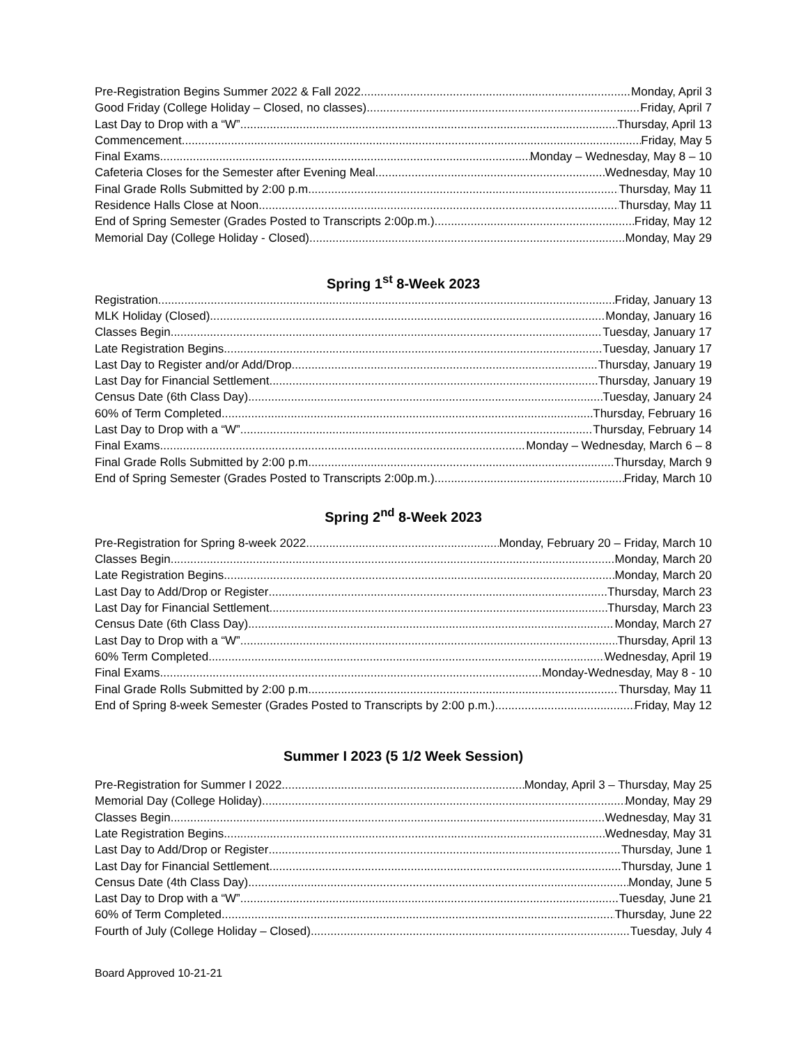Pre-Registration Begins Summer 2022 & Fall 2022 Monday, April 3
Good Friday (College Holiday – Closed, no classes) Friday, April 7
Last Day to Drop with a “W” Thursday, April 13
Commencement Friday, May 5
Final Exams Monday – Wednesday, May 8 – 10
Cafeteria Closes for the Semester after Evening Meal Wednesday, May 10
Final Grade Rolls Submitted by 2:00 p.m. Thursday, May 11
Residence Halls Close at Noon Thursday, May 11
End of Spring Semester (Grades Posted to Transcripts 2:00p.m.) Friday, May 12
Memorial Day (College Holiday - Closed) Monday, May 29
Spring 1<sup>st</sup> 8-Week 2023
Registration Friday, January 13
MLK Holiday (Closed) Monday, January 16
Classes Begin Tuesday, January 17
Late Registration Begins Tuesday, January 17
Last Day to Register and/or Add/Drop Thursday, January 19
Last Day for Financial Settlement Thursday, January 19
Census Date (6th Class Day) Tuesday, January 24
60% of Term Completed Thursday, February 16
Last Day to Drop with a “W” Thursday, February 14
Final Exams Monday – Wednesday, March 6 – 8
Final Grade Rolls Submitted by 2:00 p.m. Thursday, March 9
End of Spring Semester (Grades Posted to Transcripts 2:00p.m.) Friday, March 10
Spring 2<sup>nd</sup> 8-Week 2023
Pre-Registration for Spring 8-week 2022 Monday, February 20 – Friday, March 10
Classes Begin Monday, March 20
Late Registration Begins Monday, March 20
Last Day to Add/Drop or Register Thursday, March 23
Last Day for Financial Settlement Thursday, March 23
Census Date (6th Class Day) Monday, March 27
Last Day to Drop with a “W” Thursday, April 13
60% Term Completed Wednesday, April 19
Final Exams Monday-Wednesday, May 8 - 10
Final Grade Rolls Submitted by 2:00 p.m. Thursday, May 11
End of Spring 8-week Semester (Grades Posted to Transcripts by 2:00 p.m.) Friday, May 12
Summer I 2023 (5 1/2 Week Session)
Pre-Registration for Summer I 2022 Monday, April 3 – Thursday, May 25
Memorial Day (College Holiday) Monday, May 29
Classes Begin Wednesday, May 31
Late Registration Begins Wednesday, May 31
Last Day to Add/Drop or Register Thursday, June 1
Last Day for Financial Settlement Thursday, June 1
Census Date (4th Class Day) Monday, June 5
Last Day to Drop with a “W” Tuesday, June 21
60% of Term Completed Thursday, June 22
Fourth of July (College Holiday – Closed) Tuesday, July 4
Board Approved 10-21-21